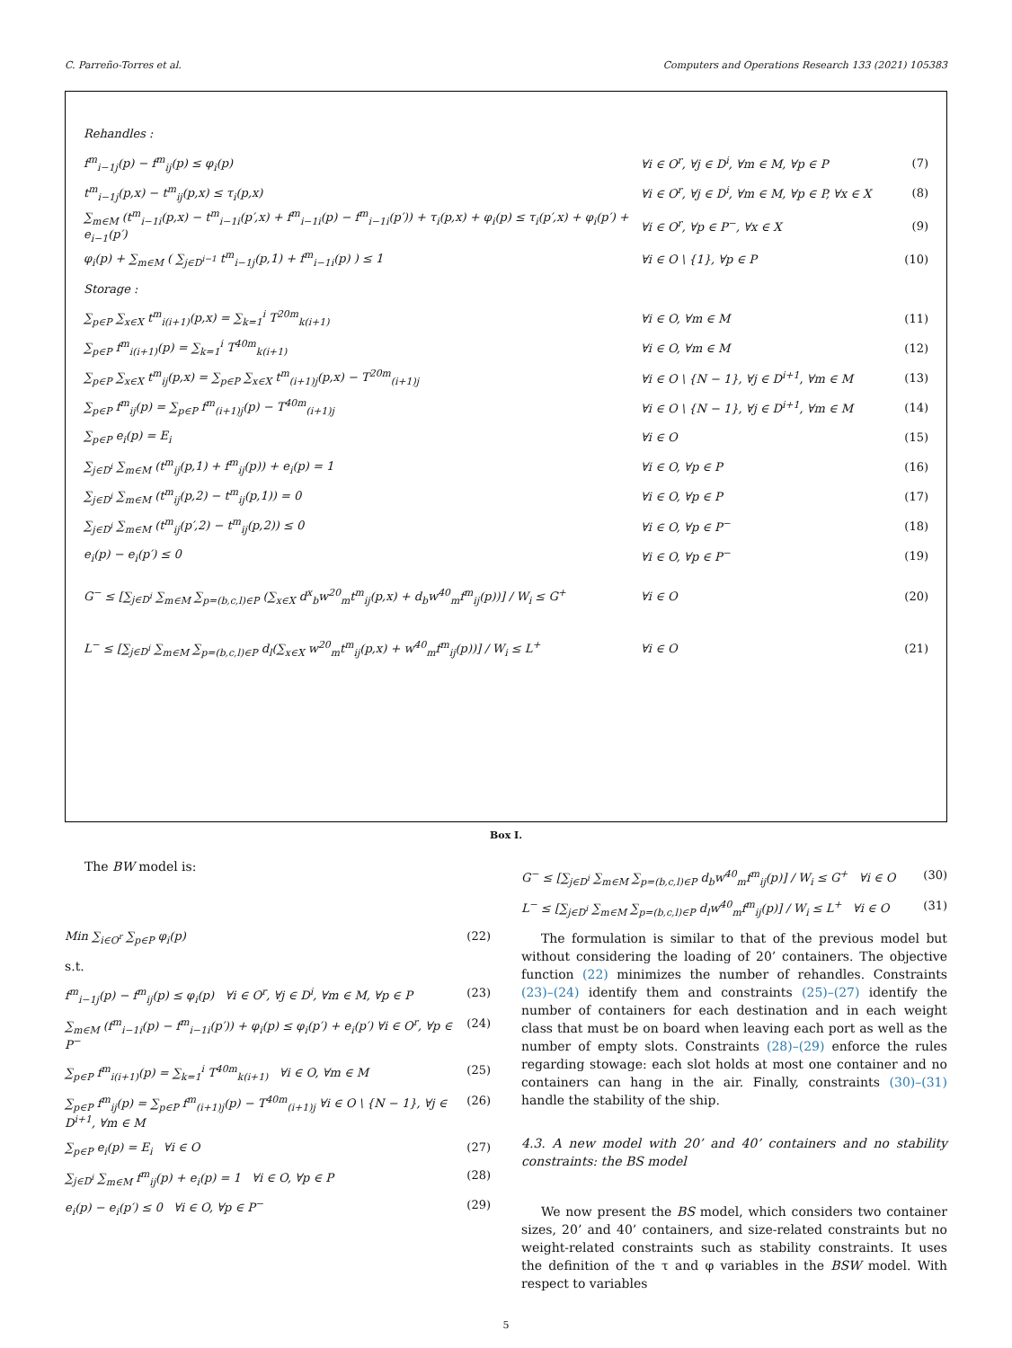C. Parreño-Torres et al. Computers and Operations Research 133 (2021) 105383
Rehandles :
f<sup>m</sup><sub>i−1j</sub>(p) − f<sup>m</sup><sub>ij</sub>(p) ≤ φ<sub>i</sub>(p) ∀i ∈ O<sup>r</sup>, ∀j ∈ D<sup>i</sup>, ∀m ∈ M, ∀p ∈ P (7)
t<sup>m</sup><sub>i−1j</sub>(p,x) − t<sup>m</sup><sub>ij</sub>(p,x) ≤ τ<sub>i</sub>(p,x) ∀i ∈ O<sup>r</sup>, ∀j ∈ D<sup>i</sup>, ∀m ∈ M, ∀p ∈ P, ∀x ∈ X (8)
∑<sub>m∈M</sub> (t<sup>m</sup><sub>i−1i</sub>(p,x) − t<sup>m</sup><sub>i−1i</sub>(p′,x) + f<sup>m</sup><sub>i−1i</sub>(p) − f<sup>m</sup><sub>i−1i</sub>(p′)) + τ<sub>i</sub>(p,x) + φ<sub>i</sub>(p) ≤ τ<sub>i</sub>(p′,x) + φ<sub>i</sub>(p′) + e<sub>i−1</sub>(p′) ∀i ∈ O<sup>r</sup>, ∀p ∈ P<sup>−</sup>, ∀x ∈ X (9)
φ<sub>i</sub>(p) + ∑<sub>m∈M</sub> ( ∑<sub>j∈D<sup>i−1</sup></sub> t<sup>m</sup><sub>i−1j</sub>(p,1) + f<sup>m</sup><sub>i−1i</sub>(p) ) ≤ 1 ∀i ∈ O \ {1}, ∀p ∈ P (10)
Storage :
∑<sub>p∈P</sub> ∑<sub>x∈X</sub> t<sup>m</sup><sub>i(i+1)</sub>(p,x) = ∑<sub>k=1</sub><sup>i</sup> T<sup>20m</sup><sub>k(i+1)</sub> ∀i ∈ O, ∀m ∈ M (11)
∑<sub>p∈P</sub> f<sup>m</sup><sub>i(i+1)</sub>(p) = ∑<sub>k=1</sub><sup>i</sup> T<sup>40m</sup><sub>k(i+1)</sub> ∀i ∈ O, ∀m ∈ M (12)
∑<sub>p∈P</sub> ∑<sub>x∈X</sub> t<sup>m</sup><sub>ij</sub>(p,x) = ∑<sub>p∈P</sub> ∑<sub>x∈X</sub> t<sup>m</sup><sub>(i+1)j</sub>(p,x) − T<sup>20m</sup><sub>(i+1)j</sub> ∀i ∈ O \ {N − 1}, ∀j ∈ D<sup>i+1</sup>, ∀m ∈ M (13)
∑<sub>p∈P</sub> f<sup>m</sup><sub>ij</sub>(p) = ∑<sub>p∈P</sub> f<sup>m</sup><sub>(i+1)j</sub>(p) − T<sup>40m</sup><sub>(i+1)j</sub> ∀i ∈ O \ {N − 1}, ∀j ∈ D<sup>i+1</sup>, ∀m ∈ M (14)
∑<sub>p∈P</sub> e<sub>i</sub>(p) = E<sub>i</sub> ∀i ∈ O (15)
∑<sub>j∈D<sup>i</sup></sub> ∑<sub>m∈M</sub> (t<sup>m</sup><sub>ij</sub>(p,1) + f<sup>m</sup><sub>ij</sub>(p)) + e<sub>i</sub>(p) = 1 ∀i ∈ O, ∀p ∈ P (16)
∑<sub>j∈D<sup>i</sup></sub> ∑<sub>m∈M</sub> (t<sup>m</sup><sub>ij</sub>(p,2) − t<sup>m</sup><sub>ij</sub>(p,1)) = 0 ∀i ∈ O, ∀p ∈ P (17)
∑<sub>j∈D<sup>i</sup></sub> ∑<sub>m∈M</sub> (t<sup>m</sup><sub>ij</sub>(p′,2) − t<sup>m</sup><sub>ij</sub>(p,2)) ≤ 0 ∀i ∈ O, ∀p ∈ P<sup>−</sup> (18)
e<sub>i</sub>(p) − e<sub>i</sub>(p′) ≤ 0 ∀i ∈ O, ∀p ∈ P<sup>−</sup> (19)
G<sup>−</sup> ≤ [∑<sub>j∈D<sup>i</sup></sub> ∑<sub>m∈M</sub> ∑<sub>p=(b,c,l)∈P</sub> (∑<sub>x∈X</sub> d<sup>x</sup><sub>b</sub>w<sup>20</sup><sub>m</sub>t<sup>m</sup><sub>ij</sub>(p,x) + d<sub>b</sub>w<sup>40</sup><sub>m</sub>f<sup>m</sup><sub>ij</sub>(p))] / W<sub>i</sub> ≤ G<sup>+</sup> ∀i ∈ O (20)
L<sup>−</sup> ≤ [∑<sub>j∈D<sup>i</sup></sub> ∑<sub>m∈M</sub> ∑<sub>p=(b,c,l)∈P</sub> d<sub>l</sub>(∑<sub>x∈X</sub> w<sup>20</sup><sub>m</sub>t<sup>m</sup><sub>ij</sub>(p,x) + w<sup>40</sup><sub>m</sub>f<sup>m</sup><sub>ij</sub>(p))] / W<sub>i</sub> ≤ L<sup>+</sup> ∀i ∈ O (21)
Box I.
The BW model is:
Min ∑<sub>i∈O<sup>r</sup></sub> ∑<sub>p∈P</sub> φ<sub>i</sub>(p) (22)
s.t.
f<sup>m</sup><sub>i−1j</sub>(p) − f<sup>m</sup><sub>ij</sub>(p) ≤ φ<sub>i</sub>(p) ∀i ∈ O<sup>r</sup>, ∀j ∈ D<sup>i</sup>, ∀m ∈ M, ∀p ∈ P (23)
∑<sub>m∈M</sub> (f<sup>m</sup><sub>i−1i</sub>(p) − f<sup>m</sup><sub>i−1i</sub>(p′)) + φ<sub>i</sub>(p) ≤ φ<sub>i</sub>(p′) + e<sub>i</sub>(p′) ∀i ∈ O<sup>r</sup>, ∀p ∈ P<sup>−</sup> (24)
∑<sub>p∈P</sub> f<sup>m</sup><sub>i(i+1)</sub>(p) = ∑<sub>k=1</sub><sup>i</sup> T<sup>40m</sup><sub>k(i+1)</sub> ∀i ∈ O, ∀m ∈ M (25)
∑<sub>p∈P</sub> f<sup>m</sup><sub>ij</sub>(p) = ∑<sub>p∈P</sub> f<sup>m</sup><sub>(i+1)j</sub>(p) − T<sup>40m</sup><sub>(i+1)j</sub> ∀i ∈ O \ {N − 1}, ∀j ∈ D<sup>i+1</sup>, ∀m ∈ M (26)
∑<sub>p∈P</sub> e<sub>i</sub>(p) = E<sub>i</sub> ∀i ∈ O (27)
∑<sub>j∈D<sup>i</sup></sub> ∑<sub>m∈M</sub> f<sup>m</sup><sub>ij</sub>(p) + e<sub>i</sub>(p) = 1 ∀i ∈ O, ∀p ∈ P (28)
e<sub>i</sub>(p) − e<sub>i</sub>(p′) ≤ 0 ∀i ∈ O, ∀p ∈ P<sup>−</sup> (29)
G<sup>−</sup> ≤ [∑<sub>j∈D<sup>i</sup></sub> ∑<sub>m∈M</sub> ∑<sub>p=(b,c,l)∈P</sub> d<sub>b</sub>w<sup>40</sup><sub>m</sub>f<sup>m</sup><sub>ij</sub>(p)] / W<sub>i</sub> ≤ G<sup>+</sup> ∀i ∈ O (30)
L<sup>−</sup> ≤ [∑<sub>j∈D<sup>i</sup></sub> ∑<sub>m∈M</sub> ∑<sub>p=(b,c,l)∈P</sub> d<sub>l</sub>w<sup>40</sup><sub>m</sub>f<sup>m</sup><sub>ij</sub>(p)] / W<sub>i</sub> ≤ L<sup>+</sup> ∀i ∈ O (31)
The formulation is similar to that of the previous model but without considering the loading of 20’ containers. The objective function (22) minimizes the number of rehandles. Constraints (23)–(24) identify them and constraints (25)–(27) identify the number of containers for each destination and in each weight class that must be on board when leaving each port as well as the number of empty slots. Constraints (28)–(29) enforce the rules regarding stowage: each slot holds at most one container and no containers can hang in the air. Finally, constraints (30)–(31) handle the stability of the ship.
4.3. A new model with 20’ and 40’ containers and no stability constraints: the BS model
We now present the BS model, which considers two container sizes, 20’ and 40’ containers, and size-related constraints but no weight-related constraints such as stability constraints. It uses the definition of the τ and φ variables in the BSW model. With respect to variables
5